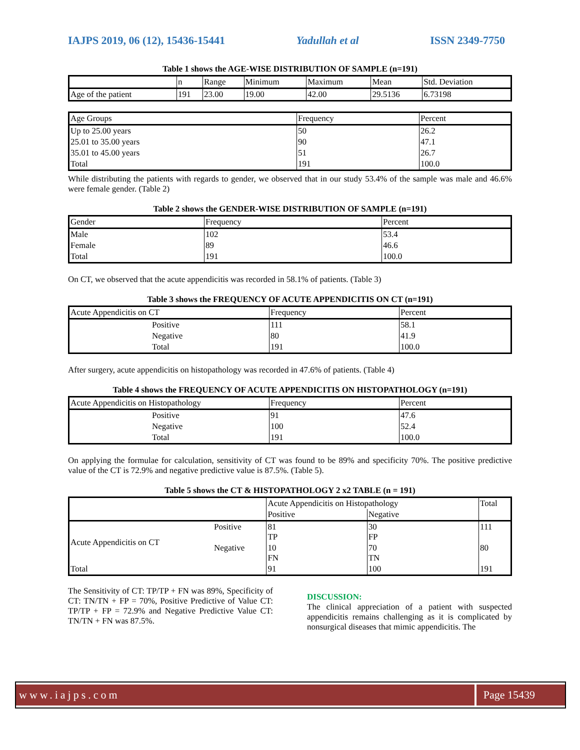IAJPS 2019, 06 (12), 15436-15441 Yadullah et al ISSN 2349-7750
Table 1 shows the AGE-WISE DISTRIBUTION OF SAMPLE (n=191)
| | n | Range | Minimum | Maximum | Mean | Std. Deviation |
| Age of the patient | 191 | 23.00 | 19.00 | 42.00 | 29.5136 | 6.73198 |
| Age Groups | Frequency | Percent |
| Up to 25.00 years | 50 | 26.2 |
| 25.01 to 35.00 years | 90 | 47.1 |
| 35.01 to 45.00 years | 51 | 26.7 |
| Total | 191 | 100.0 |
While distributing the patients with regards to gender, we observed that in our study 53.4% of the sample was male and 46.6% were female gender. (Table 2)
Table 2 shows the GENDER-WISE DISTRIBUTION OF SAMPLE (n=191)
| Gender | Frequency | Percent |
| Male | 102 | 53.4 |
| Female | 89 | 46.6 |
| Total | 191 | 100.0 |
On CT, we observed that the acute appendicitis was recorded in 58.1% of patients. (Table 3)
Table 3 shows the FREQUENCY OF ACUTE APPENDICITIS ON CT (n=191)
| Acute Appendicitis on CT | Frequency | Percent |
| Positive | 111 | 58.1 |
| Negative | 80 | 41.9 |
| Total | 191 | 100.0 |
After surgery, acute appendicitis on histopathology was recorded in 47.6% of patients. (Table 4)
Table 4 shows the FREQUENCY OF ACUTE APPENDICITIS ON HISTOPATHOLOGY (n=191)
| Acute Appendicitis on Histopathology | Frequency | Percent |
| Positive | 91 | 47.6 |
| Negative | 100 | 52.4 |
| Total | 191 | 100.0 |
On applying the formulae for calculation, sensitivity of CT was found to be 89% and specificity 70%. The positive predictive value of the CT is 72.9% and negative predictive value is 87.5%. (Table 5).
Table 5 shows the CT & HISTOPATHOLOGY 2 x2 TABLE (n = 191)
| | | Acute Appendicitis on Histopathology | | Total |
| | | Positive | Negative | |
| Acute Appendicitis on CT | Positive | 81 TP | 30 FP | 111 |
| | Negative | 10 FN | 70 TN | 80 |
| Total | | 91 | 100 | 191 |
The Sensitivity of CT: TP/TP + FN was 89%, Specificity of CT: TN/TN + FP = 70%, Positive Predictive of Value CT: TP/TP + FP = 72.9% and Negative Predictive Value CT: TN/TN + FN was 87.5%.
DISCUSSION:
The clinical appreciation of a patient with suspected appendicitis remains challenging as it is complicated by nonsurgical diseases that mimic appendicitis. The
www.iajps.com Page 15439